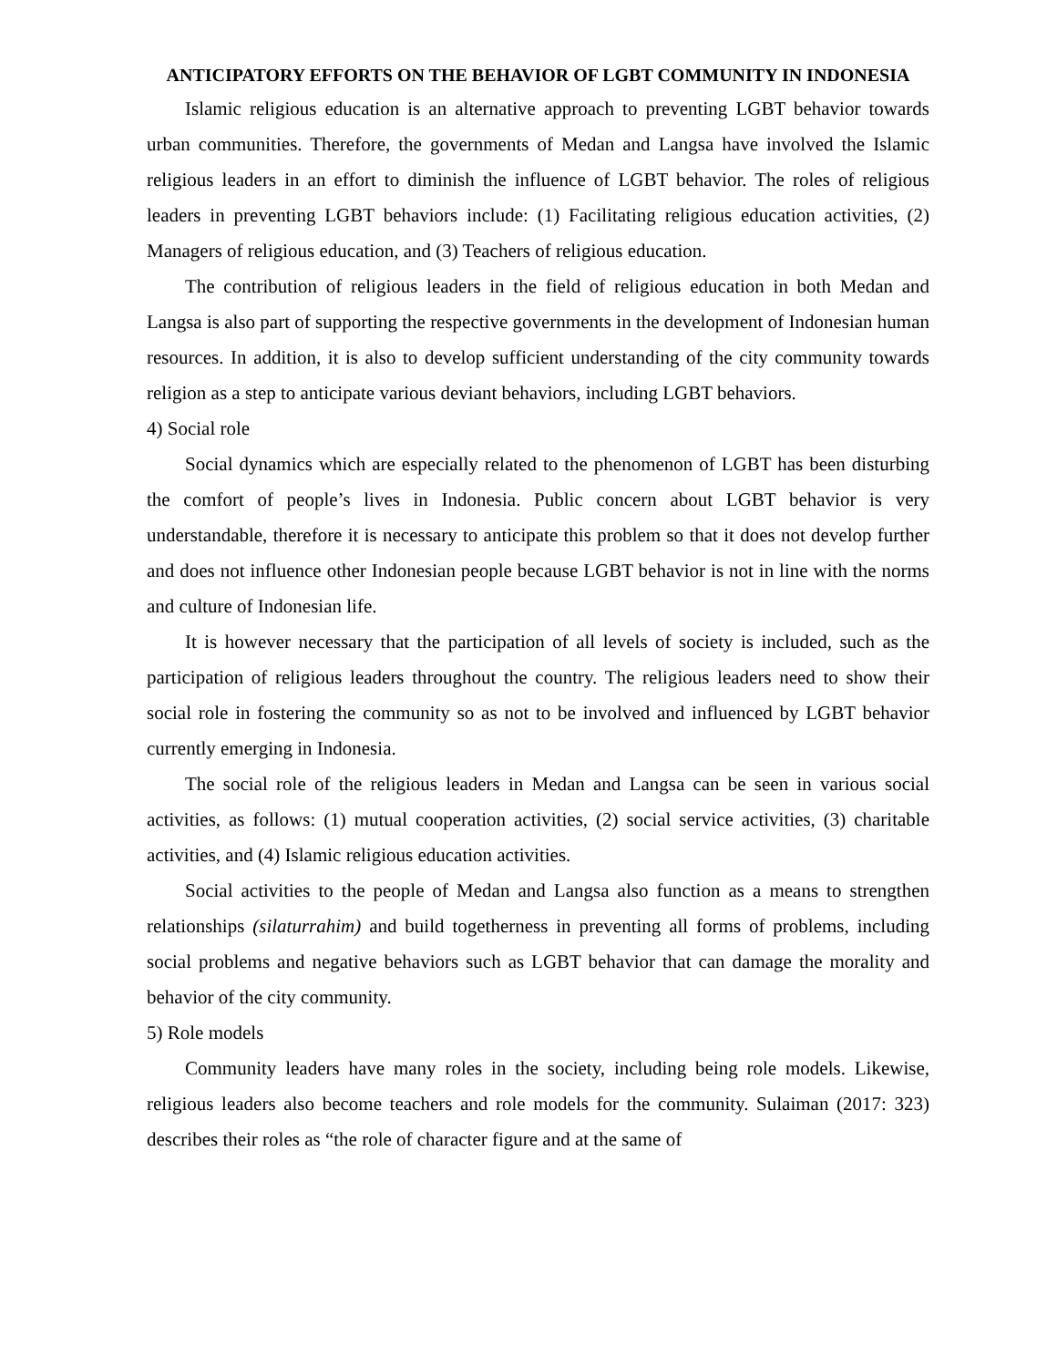ANTICIPATORY EFFORTS ON THE BEHAVIOR OF LGBT COMMUNITY IN INDONESIA
Islamic religious education is an alternative approach to preventing LGBT behavior towards urban communities. Therefore, the governments of Medan and Langsa have involved the Islamic religious leaders in an effort to diminish the influence of LGBT behavior. The roles of religious leaders in preventing LGBT behaviors include: (1) Facilitating religious education activities, (2) Managers of religious education, and (3) Teachers of religious education.
The contribution of religious leaders in the field of religious education in both Medan and Langsa is also part of supporting the respective governments in the development of Indonesian human resources. In addition, it is also to develop sufficient understanding of the city community towards religion as a step to anticipate various deviant behaviors, including LGBT behaviors.
4) Social role
Social dynamics which are especially related to the phenomenon of LGBT has been disturbing the comfort of people’s lives in Indonesia. Public concern about LGBT behavior is very understandable, therefore it is necessary to anticipate this problem so that it does not develop further and does not influence other Indonesian people because LGBT behavior is not in line with the norms and culture of Indonesian life.
It is however necessary that the participation of all levels of society is included, such as the participation of religious leaders throughout the country. The religious leaders need to show their social role in fostering the community so as not to be involved and influenced by LGBT behavior currently emerging in Indonesia.
The social role of the religious leaders in Medan and Langsa can be seen in various social activities, as follows: (1) mutual cooperation activities, (2) social service activities, (3) charitable activities, and (4) Islamic religious education activities.
Social activities to the people of Medan and Langsa also function as a means to strengthen relationships (silaturrahim) and build togetherness in preventing all forms of problems, including social problems and negative behaviors such as LGBT behavior that can damage the morality and behavior of the city community.
5) Role models
Community leaders have many roles in the society, including being role models. Likewise, religious leaders also become teachers and role models for the community. Sulaiman (2017: 323) describes their roles as “the role of character figure and at the same of